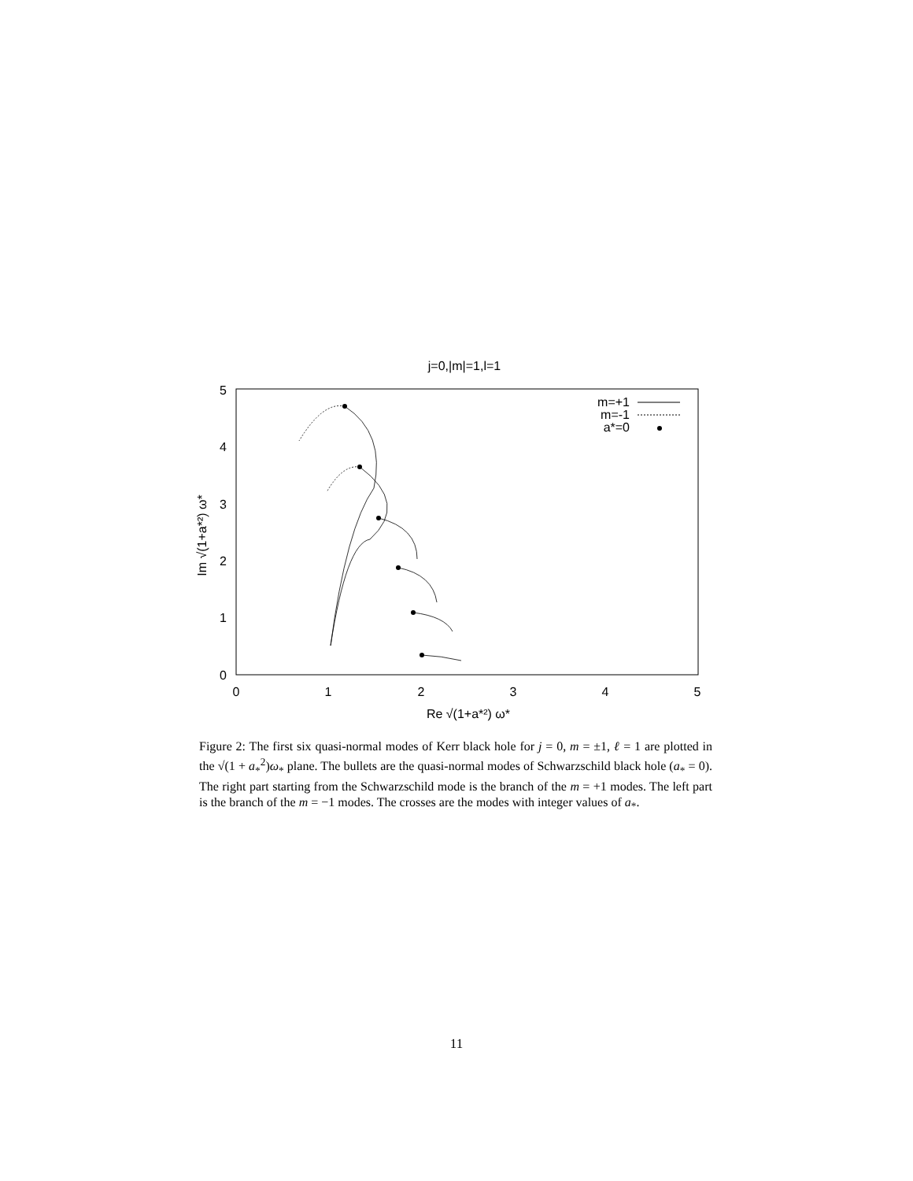j=0,|m|=1,l=1
0
1
2
3
4
5
0
1
2
3
4
5
Re √(1+a*²) ω*
Im √(1+a*²) ω*
m=+1
m=-1
a*=0
Figure 2: The first six quasi-normal modes of Kerr black hole for j = 0, m = ±1, ℓ = 1 are plotted in the √(1 + a<sub>*</sub><sup>2</sup>)ω<sub>*</sub> plane. The bullets are the quasi-normal modes of Schwarzschild black hole (a<sub>*</sub> = 0). The right part starting from the Schwarzschild mode is the branch of the m = +1 modes. The left part is the branch of the m = −1 modes. The crosses are the modes with integer values of a<sub>*</sub>.
11